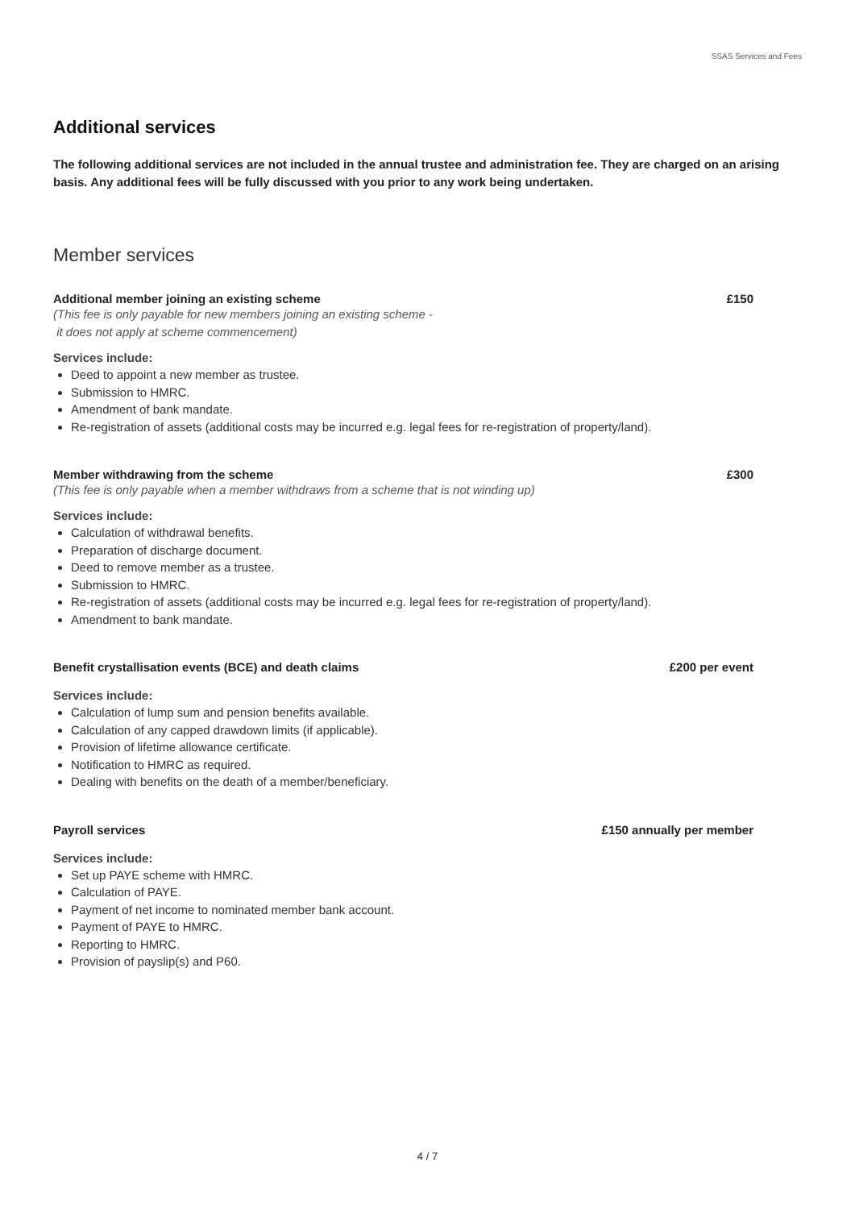SSAS Services and Fees
Additional services
The following additional services are not included in the annual trustee and administration fee. They are charged on an arising basis. Any additional fees will be fully discussed with you prior to any work being undertaken.
Member services
Additional member joining an existing scheme £150
(This fee is only payable for new members joining an existing scheme -
it does not apply at scheme commencement)
Services include:
Deed to appoint a new member as trustee.
Submission to HMRC.
Amendment of bank mandate.
Re-registration of assets (additional costs may be incurred e.g. legal fees for re-registration of property/land).
Member withdrawing from the scheme £300
(This fee is only payable when a member withdraws from a scheme that is not winding up)
Services include:
Calculation of withdrawal benefits.
Preparation of discharge document.
Deed to remove member as a trustee.
Submission to HMRC.
Re-registration of assets (additional costs may be incurred e.g. legal fees for re-registration of property/land).
Amendment to bank mandate.
Benefit crystallisation events (BCE) and death claims £200 per event
Services include:
Calculation of lump sum and pension benefits available.
Calculation of any capped drawdown limits (if applicable).
Provision of lifetime allowance certificate.
Notification to HMRC as required.
Dealing with benefits on the death of a member/beneficiary.
Payroll services £150 annually per member
Services include:
Set up PAYE scheme with HMRC.
Calculation of PAYE.
Payment of net income to nominated member bank account.
Payment of PAYE to HMRC.
Reporting to HMRC.
Provision of payslip(s) and P60.
4 / 7